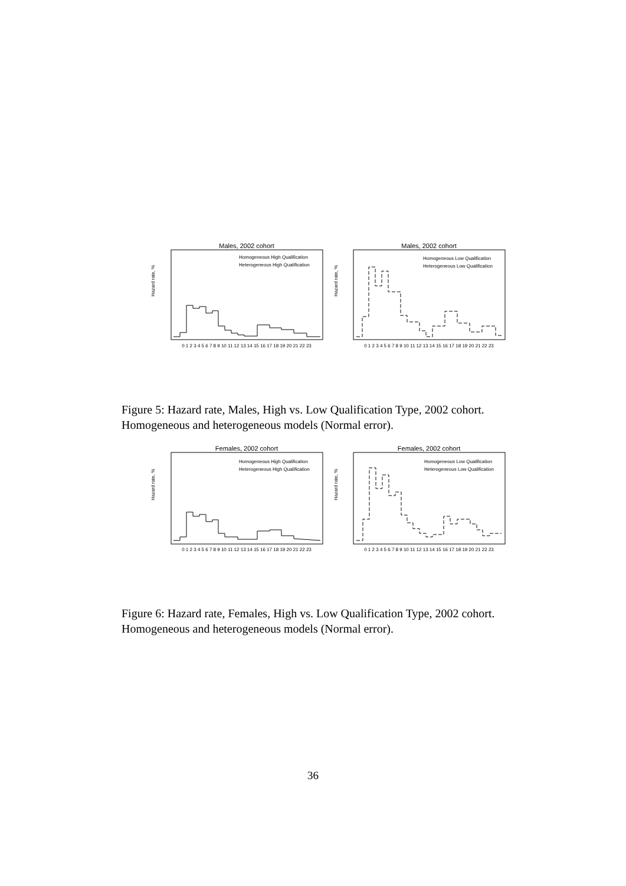Males, 2002 cohort
Homogeneous High Qualification
Heterogeneous High Qualification
Hazard rate, %
0 1 2 3 4 5 6 7 8 9 10 11 12 13 14 15 16 17 18 19 20 21 22 23
Males, 2002 cohort
Homogeneous Low Qualification
Heterogeneous Low Qualification
Hazard rate, %
0 1 2 3 4 5 6 7 8 9 10 11 12 13 14 15 16 17 18 19 20 21 22 23
Figure 5: Hazard rate, Males, High vs. Low Qualification Type, 2002 cohort. Homogeneous and heterogeneous models (Normal error).
Females, 2002 cohort
Homogeneous High Qualification
Heterogeneous High Qualification
Hazard rate, %
0 1 2 3 4 5 6 7 8 9 10 11 12 13 14 15 16 17 18 19 20 21 22 23
Females, 2002 cohort
Homogeneous Low Qualification
Heterogeneous Low Qualification
Hazard rate, %
0 1 2 3 4 5 6 7 8 9 10 11 12 13 14 15 16 17 18 19 20 21 22 23
Figure 6: Hazard rate, Females, High vs. Low Qualification Type, 2002 cohort. Homogeneous and heterogeneous models (Normal error).
36